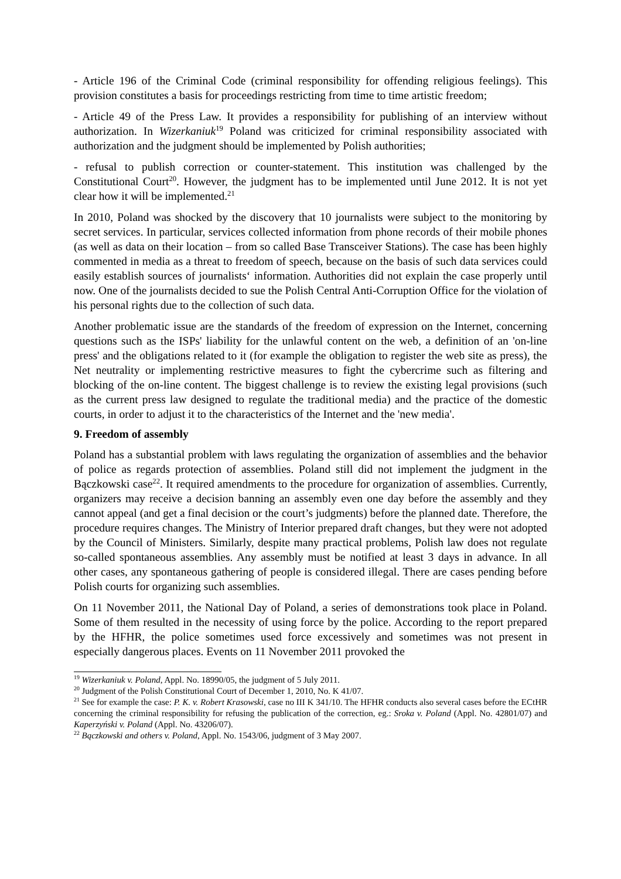- Article 196 of the Criminal Code (criminal responsibility for offending religious feelings). This provision constitutes a basis for proceedings restricting from time to time artistic freedom;
- Article 49 of the Press Law. It provides a responsibility for publishing of an interview without authorization. In Wizerkaniuk<sup>19</sup> Poland was criticized for criminal responsibility associated with authorization and the judgment should be implemented by Polish authorities;
- refusal to publish correction or counter-statement. This institution was challenged by the Constitutional Court<sup>20</sup>. However, the judgment has to be implemented until June 2012. It is not yet clear how it will be implemented.<sup>21</sup>
In 2010, Poland was shocked by the discovery that 10 journalists were subject to the monitoring by secret services. In particular, services collected information from phone records of their mobile phones (as well as data on their location – from so called Base Transceiver Stations). The case has been highly commented in media as a threat to freedom of speech, because on the basis of such data services could easily establish sources of journalists‘ information. Authorities did not explain the case properly until now. One of the journalists decided to sue the Polish Central Anti-Corruption Office for the violation of his personal rights due to the collection of such data.
Another problematic issue are the standards of the freedom of expression on the Internet, concerning questions such as the ISPs' liability for the unlawful content on the web, a definition of an 'on-line press' and the obligations related to it (for example the obligation to register the web site as press), the Net neutrality or implementing restrictive measures to fight the cybercrime such as filtering and blocking of the on-line content. The biggest challenge is to review the existing legal provisions (such as the current press law designed to regulate the traditional media) and the practice of the domestic courts, in order to adjust it to the characteristics of the Internet and the 'new media'.
9. Freedom of assembly
Poland has a substantial problem with laws regulating the organization of assemblies and the behavior of police as regards protection of assemblies. Poland still did not implement the judgment in the Bączkowski case<sup>22</sup>. It required amendments to the procedure for organization of assemblies. Currently, organizers may receive a decision banning an assembly even one day before the assembly and they cannot appeal (and get a final decision or the court’s judgments) before the planned date. Therefore, the procedure requires changes. The Ministry of Interior prepared draft changes, but they were not adopted by the Council of Ministers. Similarly, despite many practical problems, Polish law does not regulate so-called spontaneous assemblies. Any assembly must be notified at least 3 days in advance. In all other cases, any spontaneous gathering of people is considered illegal. There are cases pending before Polish courts for organizing such assemblies.
On 11 November 2011, the National Day of Poland, a series of demonstrations took place in Poland. Some of them resulted in the necessity of using force by the police. According to the report prepared by the HFHR, the police sometimes used force excessively and sometimes was not present in especially dangerous places. Events on 11 November 2011 provoked the
<sup>19</sup> Wizerkaniuk v. Poland, Appl. No. 18990/05, the judgment of 5 July 2011.
<sup>20</sup> Judgment of the Polish Constitutional Court of December 1, 2010, No. K 41/07.
<sup>21</sup> See for example the case: P. K. v. Robert Krasowski, case no III K 341/10. The HFHR conducts also several cases before the ECtHR concerning the criminal responsibility for refusing the publication of the correction, eg.: Sroka v. Poland (Appl. No. 42801/07) and Kaperzyński v. Poland (Appl. No. 43206/07).
<sup>22</sup> Bączkowski and others v. Poland, Appl. No. 1543/06, judgment of 3 May 2007.